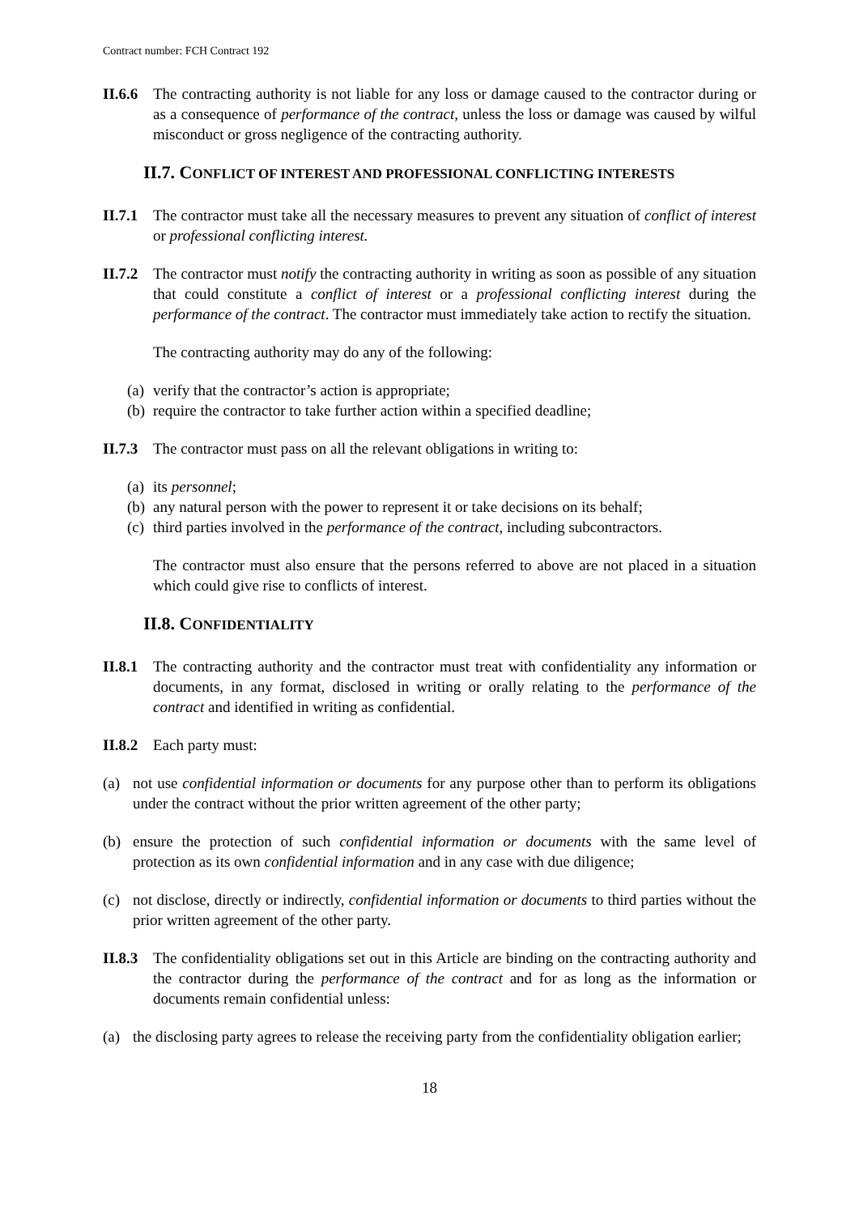Contract number: FCH Contract 192
II.6.6
The contracting authority is not liable for any loss or damage caused to the contractor during or as a consequence of performance of the contract, unless the loss or damage was caused by wilful misconduct or gross negligence of the contracting authority.
II.7. CONFLICT OF INTEREST AND PROFESSIONAL CONFLICTING INTERESTS
II.7.1
The contractor must take all the necessary measures to prevent any situation of conflict of interest or professional conflicting interest.
II.7.2
The contractor must notify the contracting authority in writing as soon as possible of any situation that could constitute a conflict of interest or a professional conflicting interest during the performance of the contract. The contractor must immediately take action to rectify the situation.
The contracting authority may do any of the following:
(a)
verify that the contractor’s action is appropriate;
(b)
require the contractor to take further action within a specified deadline;
II.7.3
The contractor must pass on all the relevant obligations in writing to:
(a)
its personnel;
(b)
any natural person with the power to represent it or take decisions on its behalf;
(c)
third parties involved in the performance of the contract, including subcontractors.
The contractor must also ensure that the persons referred to above are not placed in a situation which could give rise to conflicts of interest.
II.8. CONFIDENTIALITY
II.8.1
The contracting authority and the contractor must treat with confidentiality any information or documents, in any format, disclosed in writing or orally relating to the performance of the contract and identified in writing as confidential.
II.8.2
Each party must:
(a) not use confidential information or documents for any purpose other than to perform its obligations under the contract without the prior written agreement of the other party;
(b) ensure the protection of such confidential information or documents with the same level of protection as its own confidential information and in any case with due diligence;
(c) not disclose, directly or indirectly, confidential information or documents to third parties without the prior written agreement of the other party.
II.8.3
The confidentiality obligations set out in this Article are binding on the contracting authority and the contractor during the performance of the contract and for as long as the information or documents remain confidential unless:
(a) the disclosing party agrees to release the receiving party from the confidentiality obligation earlier;
18